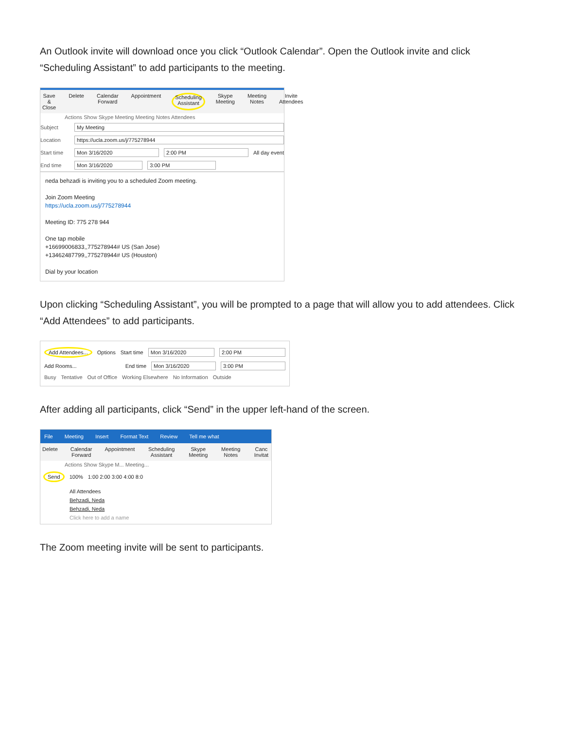An Outlook invite will download once you click “Outlook Calendar”. Open the Outlook invite and click “Scheduling Assistant” to add participants to the meeting.
Save & Close Delete Calendar
Forward
Appointment Scheduling Assistant Skype Meeting Meeting Notes Invite Attendees
Actions Show Skype Meeting Meeting Notes Attendees
Subject My Meeting
Location https://ucla.zoom.us/j/775278944
Start time Mon 3/16/2020 2:00 PM All day event
End time Mon 3/16/2020 3:00 PM
neda behzadi is inviting you to a scheduled Zoom meeting.
Join Zoom Meeting
https://ucla.zoom.us/j/775278944
Meeting ID: 775 278 944
One tap mobile
+16699006833,,775278944# US (San Jose)
+13462487799,,775278944# US (Houston)
Dial by your location
Upon clicking “Scheduling Assistant”, you will be prompted to a page that will allow you to add attendees. Click “Add Attendees” to add participants.
Add Attendees... Options Start time Mon 3/16/2020 2:00 PM
Add Rooms... End time Mon 3/16/2020 3:00 PM
Busy Tentative Out of Office Working Elsewhere No Information Outside
After adding all participants, click “Send” in the upper left-hand of the screen.
File Meeting Insert Format Text Review Tell me what
Delete Calendar
Forward
Appointment Scheduling Assistant Skype Meeting Meeting Notes Canc Invitat
Actions Show Skype M... Meeting...
Send 100% 1:00 2:00 3:00 4:00 8:0
All Attendees
Behzadi, Neda
Behzadi, Neda
Click here to add a name
The Zoom meeting invite will be sent to participants.